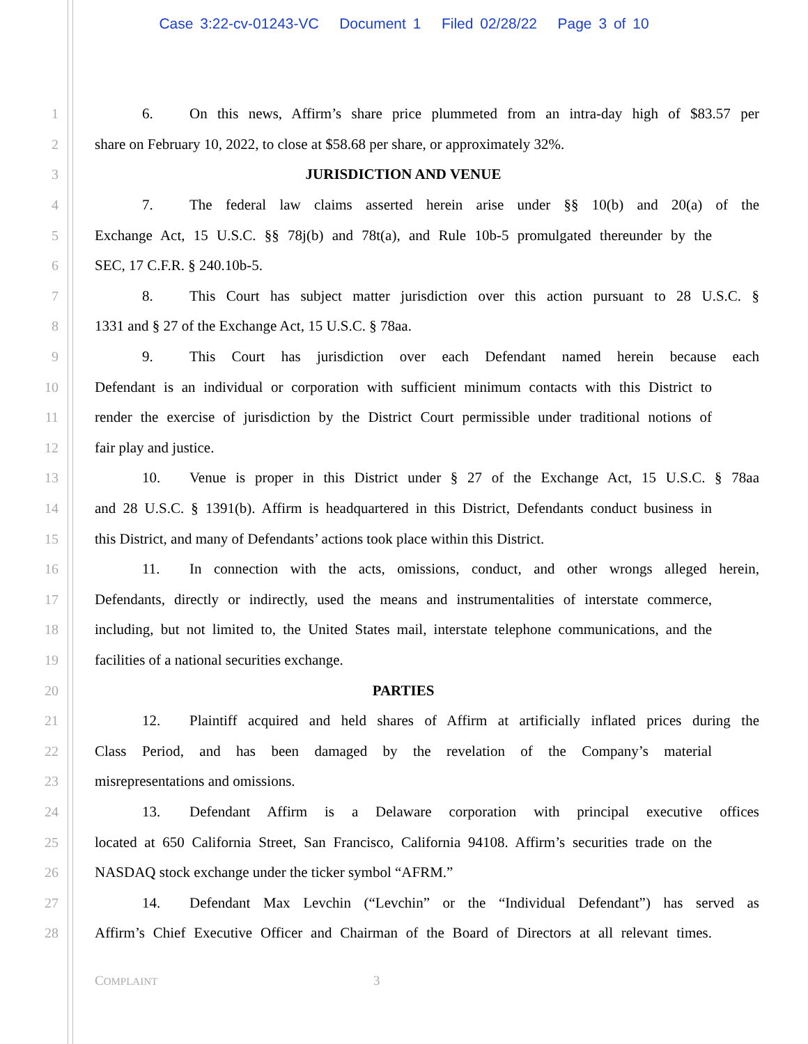Case 3:22-cv-01243-VC Document 1 Filed 02/28/22 Page 3 of 10
1 6. On this news, Affirm’s share price plummeted from an intra-day high of $83.57 per
2 share on February 10, 2022, to close at $58.68 per share, or approximately 32%.
3 JURISDICTION AND VENUE
4 7. The federal law claims asserted herein arise under §§ 10(b) and 20(a) of the
5 Exchange Act, 15 U.S.C. §§ 78j(b) and 78t(a), and Rule 10b-5 promulgated thereunder by the
6 SEC, 17 C.F.R. § 240.10b-5.
7 8. This Court has subject matter jurisdiction over this action pursuant to 28 U.S.C. §
8 1331 and § 27 of the Exchange Act, 15 U.S.C. § 78aa.
9 9. This Court has jurisdiction over each Defendant named herein because each
10 Defendant is an individual or corporation with sufficient minimum contacts with this District to
11 render the exercise of jurisdiction by the District Court permissible under traditional notions of
12 fair play and justice.
13 10. Venue is proper in this District under § 27 of the Exchange Act, 15 U.S.C. § 78aa
14 and 28 U.S.C. § 1391(b). Affirm is headquartered in this District, Defendants conduct business in
15 this District, and many of Defendants’ actions took place within this District.
16 11. In connection with the acts, omissions, conduct, and other wrongs alleged herein,
17 Defendants, directly or indirectly, used the means and instrumentalities of interstate commerce,
18 including, but not limited to, the United States mail, interstate telephone communications, and the
19 facilities of a national securities exchange.
20 PARTIES
21 12. Plaintiff acquired and held shares of Affirm at artificially inflated prices during the
22 Class Period, and has been damaged by the revelation of the Company’s material
23 misrepresentations and omissions.
24 13. Defendant Affirm is a Delaware corporation with principal executive offices
25 located at 650 California Street, San Francisco, California 94108. Affirm’s securities trade on the
26 NASDAQ stock exchange under the ticker symbol “AFRM.”
27 14. Defendant Max Levchin (“Levchin” or the “Individual Defendant”) has served as
28 Affirm’s Chief Executive Officer and Chairman of the Board of Directors at all relevant times.
COMPLAINT 3